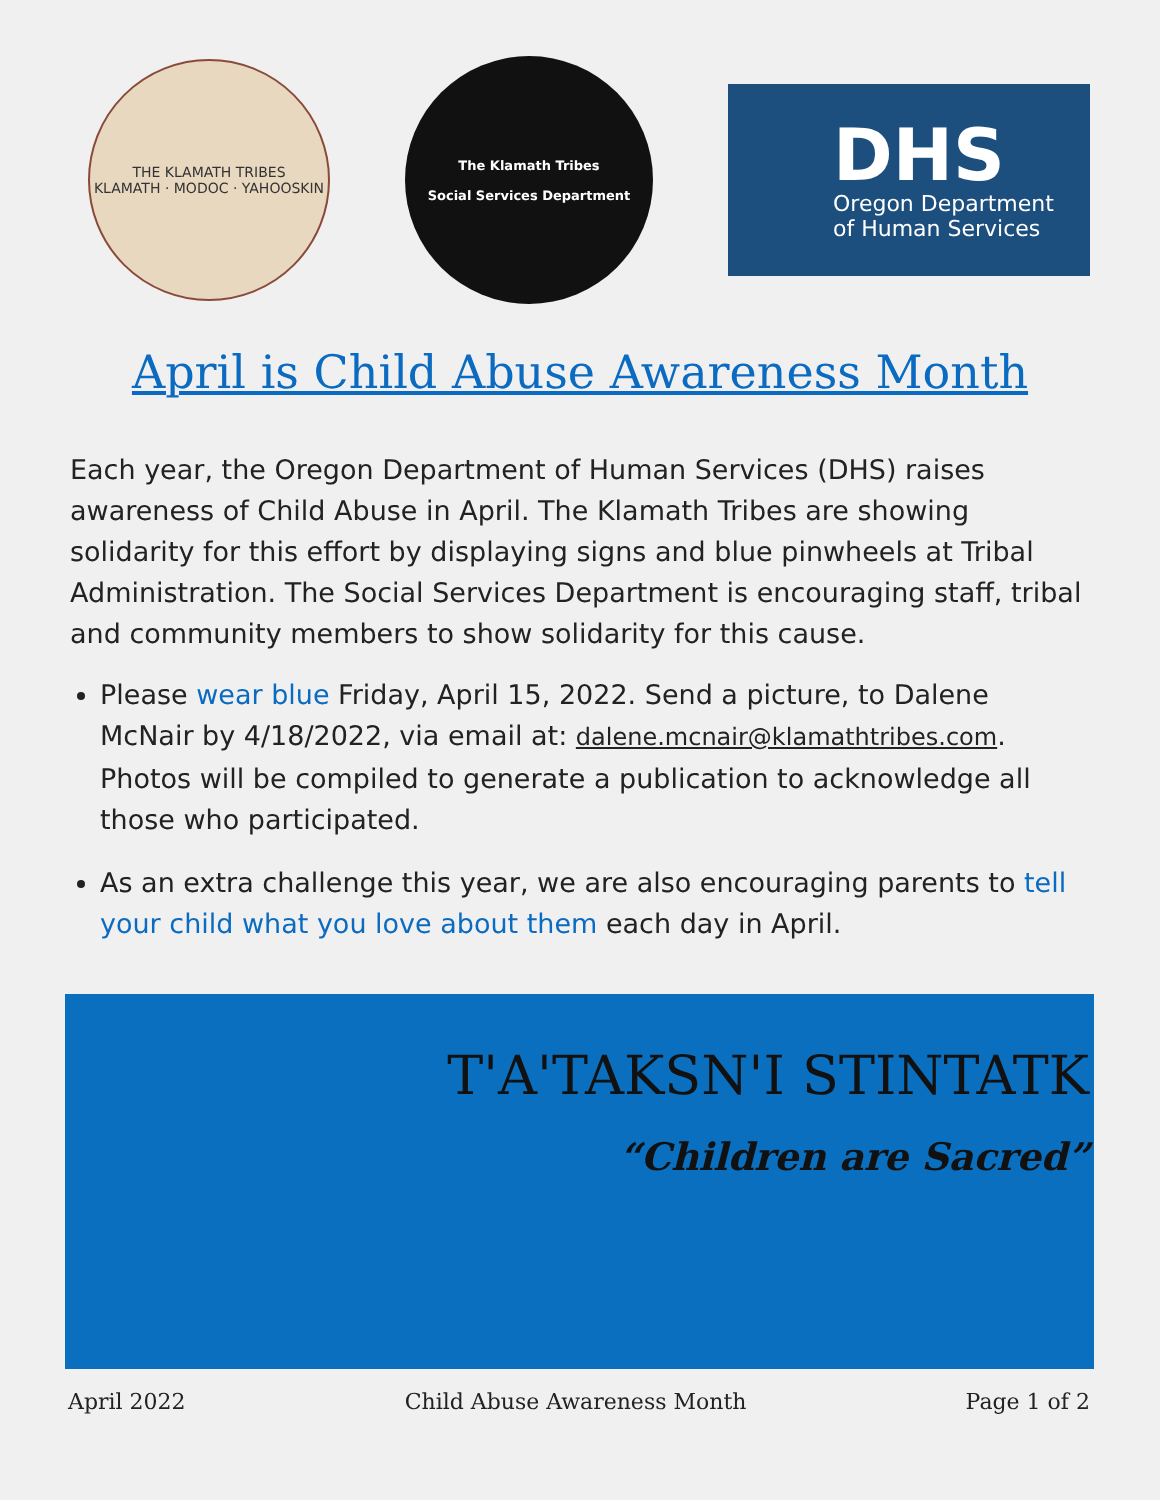THE KLAMATH TRIBES
KLAMATH · MODOC · YAHOOSKIN
The Klamath Tribes
Social Services Department
DHS
Oregon Department
of Human Services
April is Child Abuse Awareness Month
Each year, the Oregon Department of Human Services (DHS) raises awareness of Child Abuse in April. The Klamath Tribes are showing solidarity for this effort by displaying signs and blue pinwheels at Tribal Administration. The Social Services Department is encouraging staff, tribal and community members to show solidarity for this cause.
Please wear blue Friday, April 15, 2022. Send a picture, to Dalene McNair by 4/18/2022, via email at: dalene.mcnair@klamathtribes.com. Photos will be compiled to generate a publication to acknowledge all those who participated.
As an extra challenge this year, we are also encouraging parents to tell your child what you love about them each day in April.
T'A'TAKSN'I STINTATK
“Children are Sacred”
April 2022 Child Abuse Awareness Month Page 1 of 2